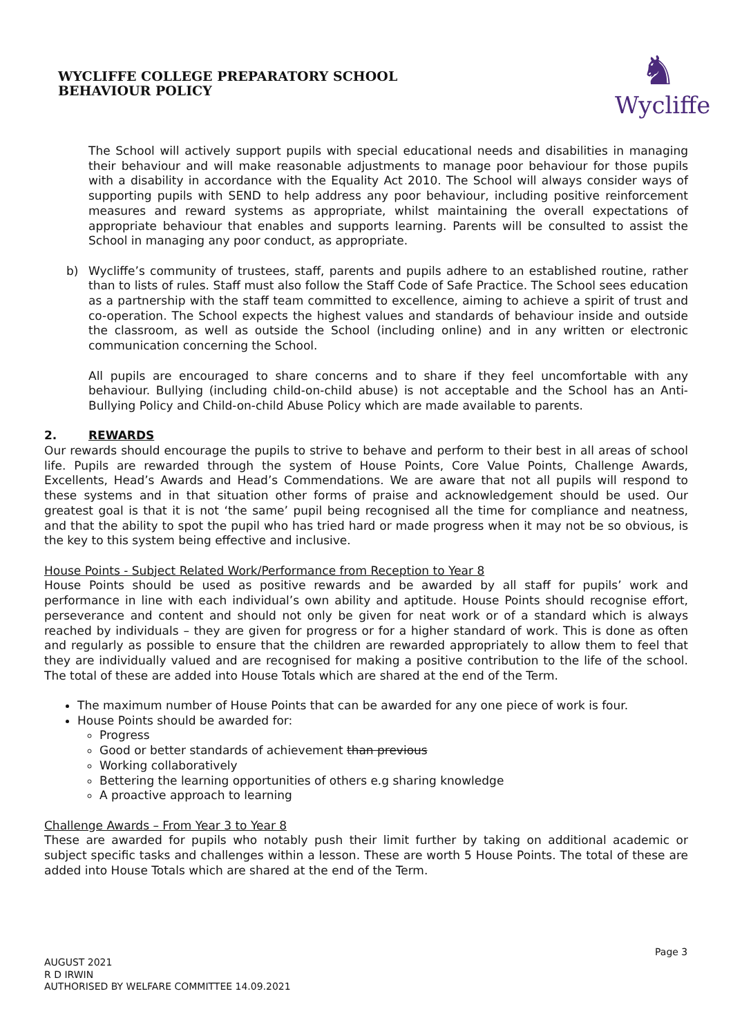WYCLIFFE COLLEGE PREPARATORY SCHOOL
BEHAVIOUR POLICY
♞
Wycliffe
The School will actively support pupils with special educational needs and disabilities in managing their behaviour and will make reasonable adjustments to manage poor behaviour for those pupils with a disability in accordance with the Equality Act 2010. The School will always consider ways of supporting pupils with SEND to help address any poor behaviour, including positive reinforcement measures and reward systems as appropriate, whilst maintaining the overall expectations of appropriate behaviour that enables and supports learning. Parents will be consulted to assist the School in managing any poor conduct, as appropriate.
b) Wycliffe’s community of trustees, staff, parents and pupils adhere to an established routine, rather than to lists of rules. Staff must also follow the Staff Code of Safe Practice. The School sees education as a partnership with the staff team committed to excellence, aiming to achieve a spirit of trust and co-operation. The School expects the highest values and standards of behaviour inside and outside the classroom, as well as outside the School (including online) and in any written or electronic communication concerning the School.
All pupils are encouraged to share concerns and to share if they feel uncomfortable with any behaviour. Bullying (including child-on-child abuse) is not acceptable and the School has an Anti-Bullying Policy and Child-on-child Abuse Policy which are made available to parents.
2. REWARDS
Our rewards should encourage the pupils to strive to behave and perform to their best in all areas of school life. Pupils are rewarded through the system of House Points, Core Value Points, Challenge Awards, Excellents, Head’s Awards and Head’s Commendations. We are aware that not all pupils will respond to these systems and in that situation other forms of praise and acknowledgement should be used. Our greatest goal is that it is not ‘the same’ pupil being recognised all the time for compliance and neatness, and that the ability to spot the pupil who has tried hard or made progress when it may not be so obvious, is the key to this system being effective and inclusive.
House Points - Subject Related Work/Performance from Reception to Year 8
House Points should be used as positive rewards and be awarded by all staff for pupils’ work and performance in line with each individual’s own ability and aptitude. House Points should recognise effort, perseverance and content and should not only be given for neat work or of a standard which is always reached by individuals – they are given for progress or for a higher standard of work. This is done as often and regularly as possible to ensure that the children are rewarded appropriately to allow them to feel that they are individually valued and are recognised for making a positive contribution to the life of the school. The total of these are added into House Totals which are shared at the end of the Term.
The maximum number of House Points that can be awarded for any one piece of work is four.
House Points should be awarded for:
Progress
Good or better standards of achievement than previous
Working collaboratively
Bettering the learning opportunities of others e.g sharing knowledge
A proactive approach to learning
Challenge Awards – From Year 3 to Year 8
These are awarded for pupils who notably push their limit further by taking on additional academic or subject specific tasks and challenges within a lesson. These are worth 5 House Points. The total of these are added into House Totals which are shared at the end of the Term.
Page 3
AUGUST 2021
R D IRWIN
AUTHORISED BY WELFARE COMMITTEE 14.09.2021